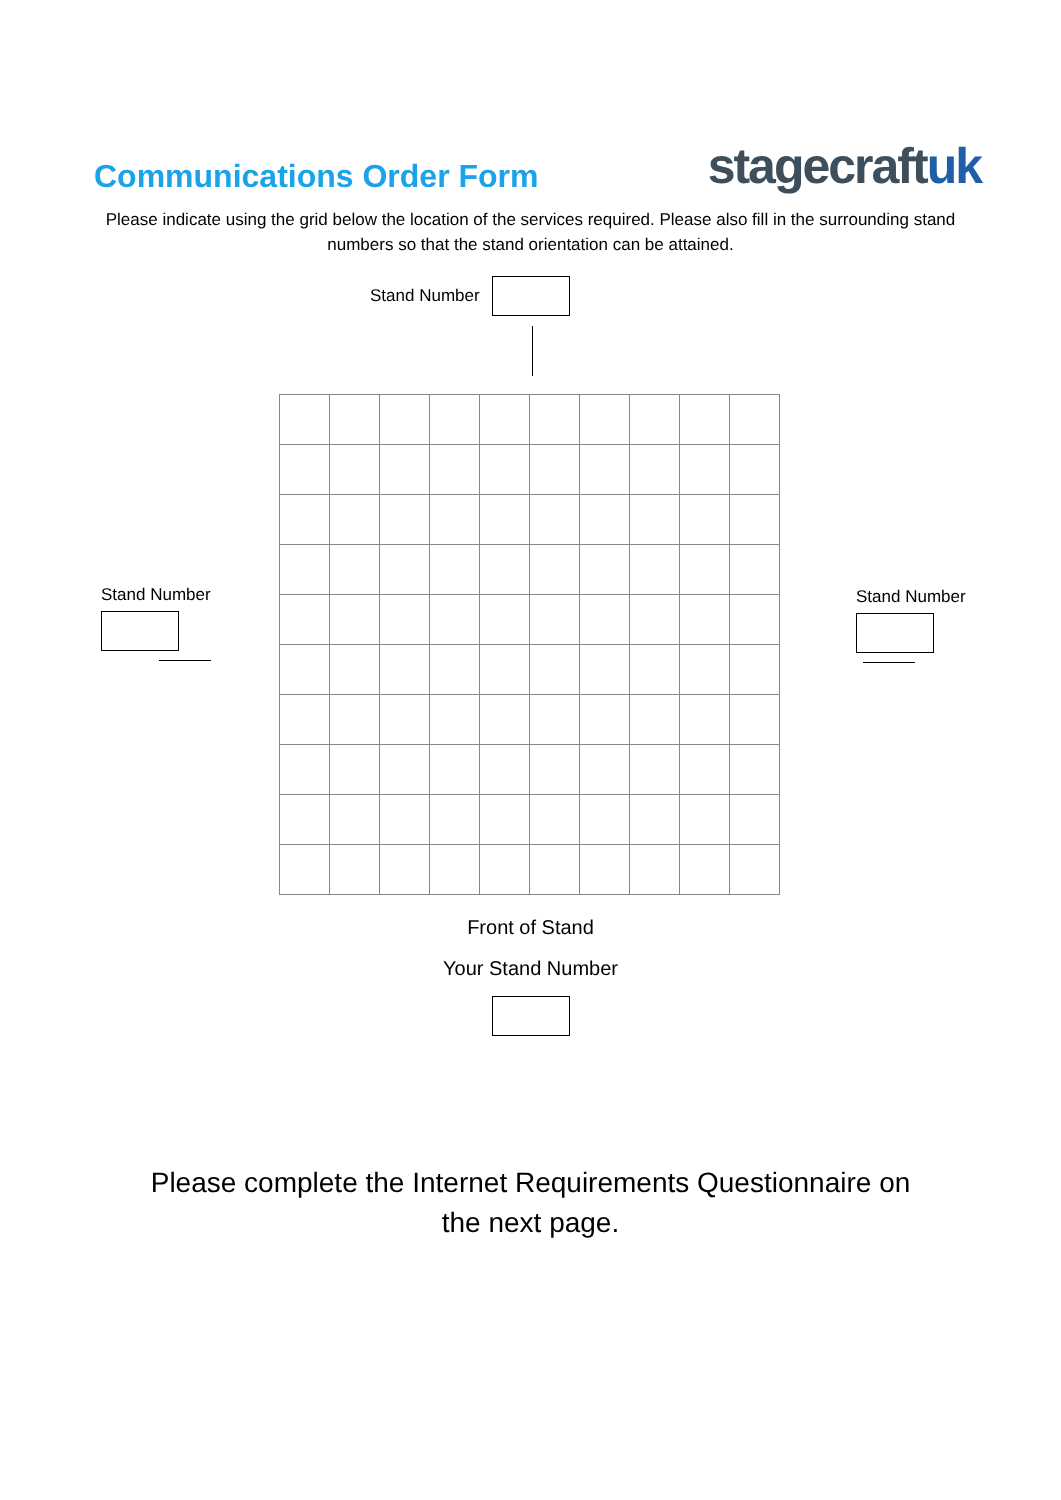Communications Order Form
stagecraftuk
Please indicate using the grid below the location of the services required. Please also fill in the surrounding stand numbers so that the stand orientation can be attained.
Stand Number
Stand Number Stand Number
Front of Stand
Your Stand Number
Please complete the Internet Requirements Questionnaire on
the next page.